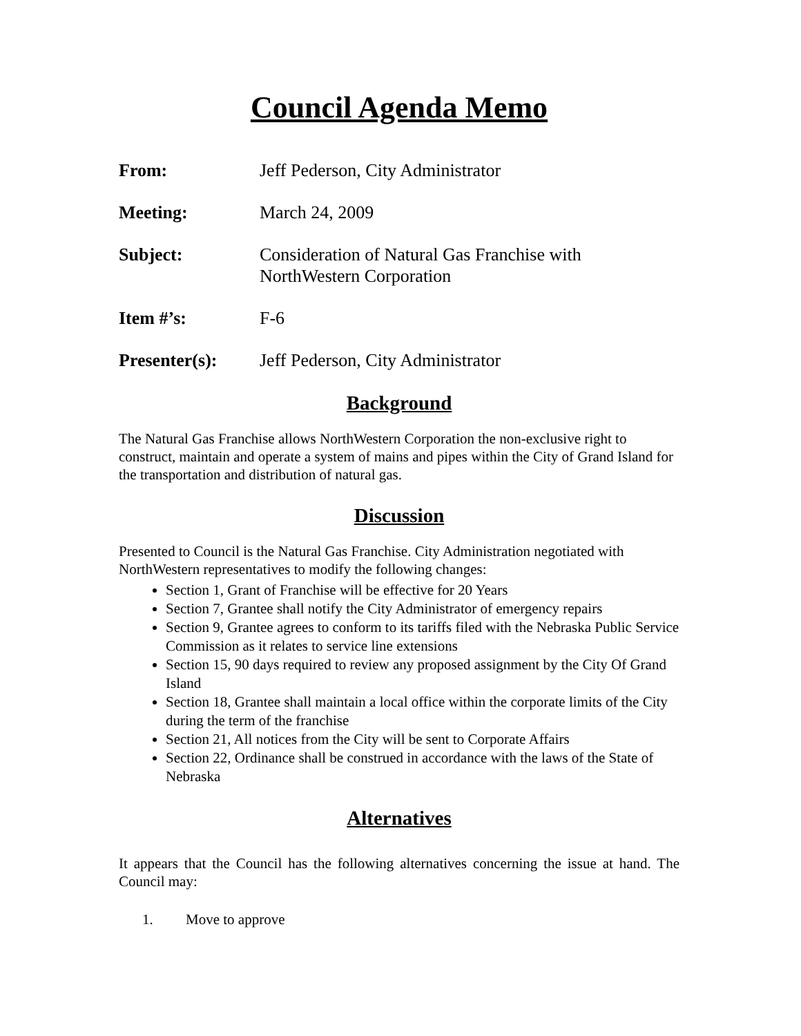Council Agenda Memo
From: Jeff Pederson, City Administrator
Meeting: March 24, 2009
Subject: Consideration of Natural Gas Franchise with
NorthWestern Corporation
Item #’s: F-6
Presenter(s): Jeff Pederson, City Administrator
Background
The Natural Gas Franchise allows NorthWestern Corporation the non-exclusive right to construct, maintain and operate a system of mains and pipes within the City of Grand Island for the transportation and distribution of natural gas.
Discussion
Presented to Council is the Natural Gas Franchise. City Administration negotiated with NorthWestern representatives to modify the following changes:
Section 1, Grant of Franchise will be effective for 20 Years
Section 7, Grantee shall notify the City Administrator of emergency repairs
Section 9, Grantee agrees to conform to its tariffs filed with the Nebraska Public Service Commission as it relates to service line extensions
Section 15, 90 days required to review any proposed assignment by the City Of Grand Island
Section 18, Grantee shall maintain a local office within the corporate limits of the City during the term of the franchise
Section 21, All notices from the City will be sent to Corporate Affairs
Section 22, Ordinance shall be construed in accordance with the laws of the State of Nebraska
Alternatives
It appears that the Council has the following alternatives concerning the issue at hand. The Council may:
1. Move to approve